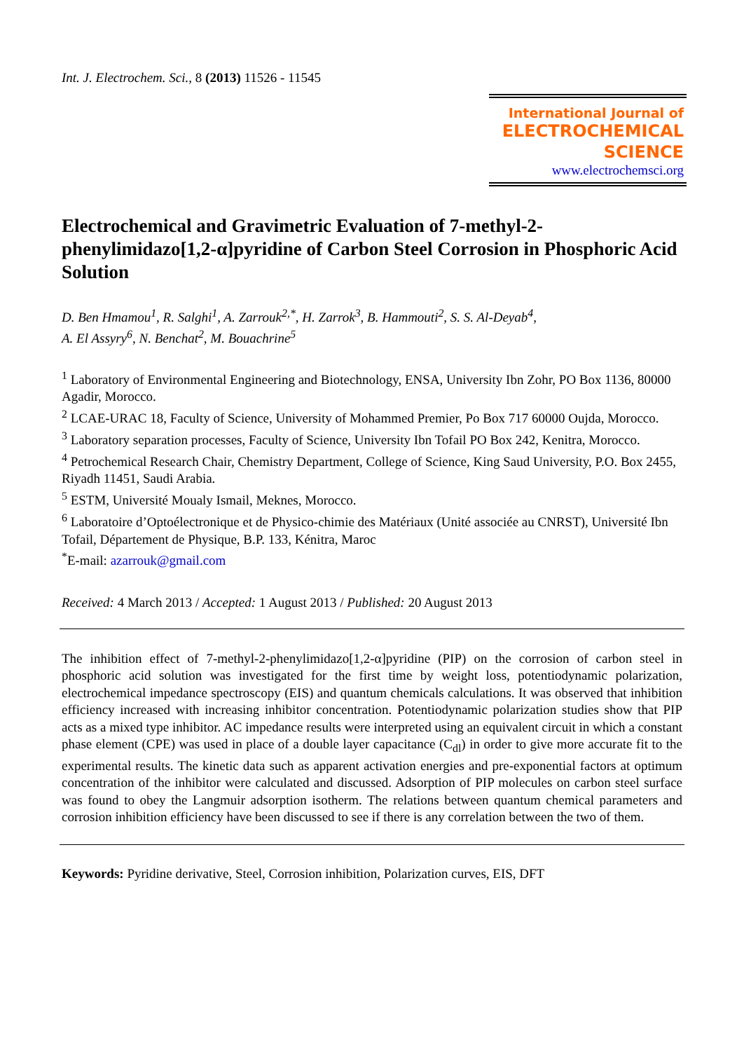Int. J. Electrochem. Sci., 8 (2013) 11526 - 11545
International Journal of
ELECTROCHEMICAL
SCIENCE
www.electrochemsci.org
Electrochemical and Gravimetric Evaluation of 7-methyl-2-phenylimidazo[1,2-α]pyridine of Carbon Steel Corrosion in Phosphoric Acid Solution
D. Ben Hmamou<sup>1</sup>, R. Salghi<sup>1</sup>, A. Zarrouk<sup>2,*</sup>, H. Zarrok<sup>3</sup>, B. Hammouti<sup>2</sup>, S. S. Al-Deyab<sup>4</sup>,
A. El Assyry<sup>6</sup>, N. Benchat<sup>2</sup>, M. Bouachrine<sup>5</sup>
<sup>1</sup> Laboratory of Environmental Engineering and Biotechnology, ENSA, University Ibn Zohr, PO Box 1136, 80000 Agadir, Morocco.
<sup>2</sup> LCAE-URAC 18, Faculty of Science, University of Mohammed Premier, Po Box 717 60000 Oujda, Morocco.
<sup>3</sup> Laboratory separation processes, Faculty of Science, University Ibn Tofail PO Box 242, Kenitra, Morocco.
<sup>4</sup> Petrochemical Research Chair, Chemistry Department, College of Science, King Saud University, P.O. Box 2455, Riyadh 11451, Saudi Arabia.
<sup>5</sup> ESTM, Université Moualy Ismail, Meknes, Morocco.
<sup>6</sup> Laboratoire d’Optoélectronique et de Physico-chimie des Matériaux (Unité associée au CNRST), Université Ibn Tofail, Département de Physique, B.P. 133, Kénitra, Maroc
<sup>*</sup> E-mail: azarrouk@gmail.com
Received: 4 March 2013 / Accepted: 1 August 2013 / Published: 20 August 2013
The inhibition effect of 7-methyl-2-phenylimidazo[1,2-α]pyridine (PIP) on the corrosion of carbon steel in phosphoric acid solution was investigated for the first time by weight loss, potentiodynamic polarization, electrochemical impedance spectroscopy (EIS) and quantum chemicals calculations. It was observed that inhibition efficiency increased with increasing inhibitor concentration. Potentiodynamic polarization studies show that PIP acts as a mixed type inhibitor. AC impedance results were interpreted using an equivalent circuit in which a constant phase element (CPE) was used in place of a double layer capacitance (C<sub>dl</sub>) in order to give more accurate fit to the experimental results. The kinetic data such as apparent activation energies and pre-exponential factors at optimum concentration of the inhibitor were calculated and discussed. Adsorption of PIP molecules on carbon steel surface was found to obey the Langmuir adsorption isotherm. The relations between quantum chemical parameters and corrosion inhibition efficiency have been discussed to see if there is any correlation between the two of them.
Keywords: Pyridine derivative, Steel, Corrosion inhibition, Polarization curves, EIS, DFT